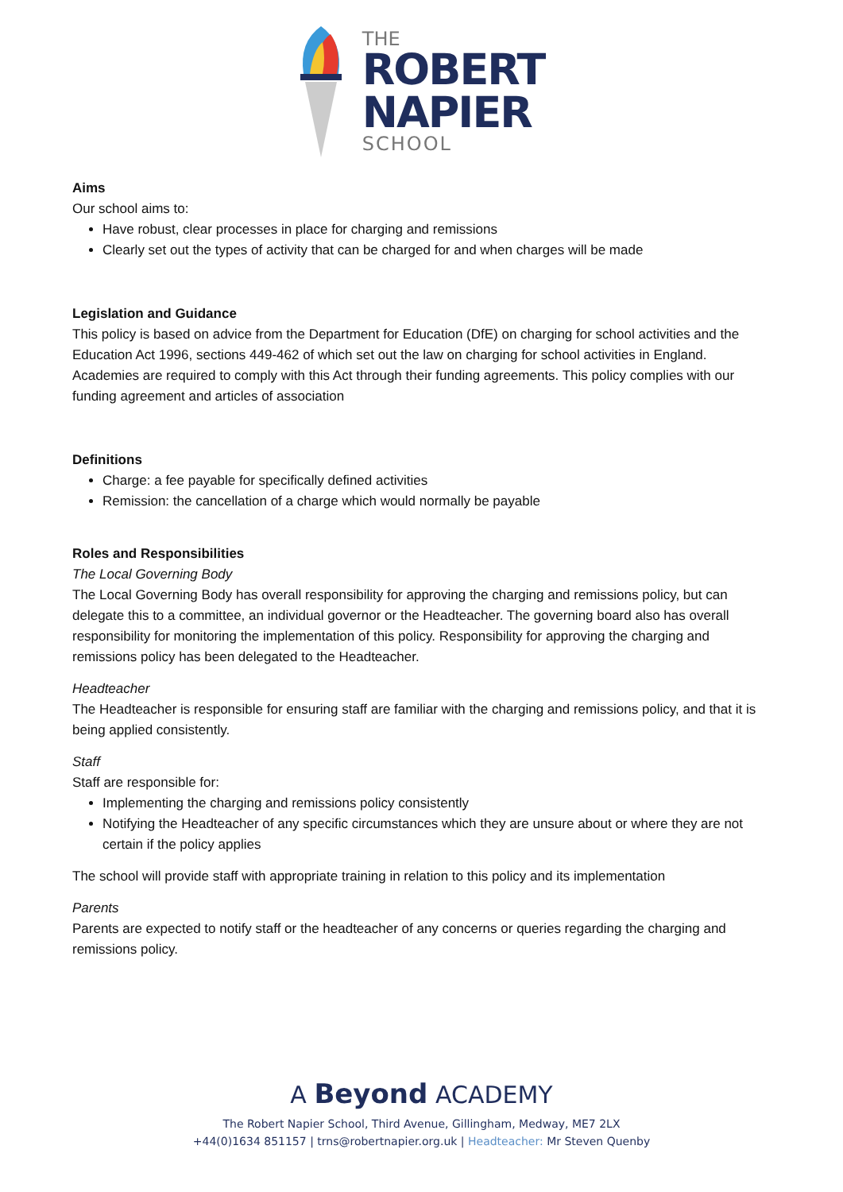THE
ROBERT
NAPIER
SCHOOL
Aims
Our school aims to:
Have robust, clear processes in place for charging and remissions
Clearly set out the types of activity that can be charged for and when charges will be made
Legislation and Guidance
This policy is based on advice from the Department for Education (DfE) on charging for school activities and the Education Act 1996, sections 449-462 of which set out the law on charging for school activities in England. Academies are required to comply with this Act through their funding agreements. This policy complies with our funding agreement and articles of association
Definitions
Charge: a fee payable for specifically defined activities
Remission: the cancellation of a charge which would normally be payable
Roles and Responsibilities
The Local Governing Body
The Local Governing Body has overall responsibility for approving the charging and remissions policy, but can delegate this to a committee, an individual governor or the Headteacher. The governing board also has overall responsibility for monitoring the implementation of this policy. Responsibility for approving the charging and remissions policy has been delegated to the Headteacher.
Headteacher
The Headteacher is responsible for ensuring staff are familiar with the charging and remissions policy, and that it is being applied consistently.
Staff
Staff are responsible for:
Implementing the charging and remissions policy consistently
Notifying the Headteacher of any specific circumstances which they are unsure about or where they are not certain if the policy applies
The school will provide staff with appropriate training in relation to this policy and its implementation
Parents
Parents are expected to notify staff or the headteacher of any concerns or queries regarding the charging and remissions policy.
A Beyond ACADEMY
The Robert Napier School, Third Avenue, Gillingham, Medway, ME7 2LX
+44(0)1634 851157 | trns@robertnapier.org.uk | Headteacher: Mr Steven Quenby